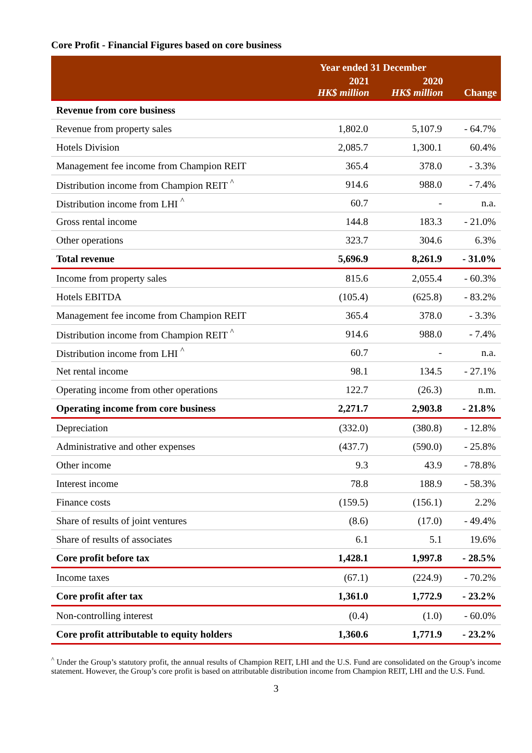Core Profit - Financial Figures based on core business
| | Year ended 31 December | | |
| --- | --- | --- | --- |
| | 2021 HK$ million | 2020 HK$ million | Change |
| Revenue from core business | | | |
| Revenue from property sales | 1,802.0 | 5,107.9 | - 64.7% |
| Hotels Division | 2,085.7 | 1,300.1 | 60.4% |
| Management fee income from Champion REIT | 365.4 | 378.0 | - 3.3% |
| Distribution income from Champion REIT <sup>^</sup> | 914.6 | 988.0 | - 7.4% |
| Distribution income from LHI <sup>^</sup> | 60.7 | - | n.a. |
| Gross rental income | 144.8 | 183.3 | - 21.0% |
| Other operations | 323.7 | 304.6 | 6.3% |
| Total revenue | 5,696.9 | 8,261.9 | - 31.0% |
| Income from property sales | 815.6 | 2,055.4 | - 60.3% |
| Hotels EBITDA | (105.4) | (625.8) | - 83.2% |
| Management fee income from Champion REIT | 365.4 | 378.0 | - 3.3% |
| Distribution income from Champion REIT <sup>^</sup> | 914.6 | 988.0 | - 7.4% |
| Distribution income from LHI <sup>^</sup> | 60.7 | - | n.a. |
| Net rental income | 98.1 | 134.5 | - 27.1% |
| Operating income from other operations | 122.7 | (26.3) | n.m. |
| Operating income from core business | 2,271.7 | 2,903.8 | - 21.8% |
| Depreciation | (332.0) | (380.8) | - 12.8% |
| Administrative and other expenses | (437.7) | (590.0) | - 25.8% |
| Other income | 9.3 | 43.9 | - 78.8% |
| Interest income | 78.8 | 188.9 | - 58.3% |
| Finance costs | (159.5) | (156.1) | 2.2% |
| Share of results of joint ventures | (8.6) | (17.0) | - 49.4% |
| Share of results of associates | 6.1 | 5.1 | 19.6% |
| Core profit before tax | 1,428.1 | 1,997.8 | - 28.5% |
| Income taxes | (67.1) | (224.9) | - 70.2% |
| Core profit after tax | 1,361.0 | 1,772.9 | - 23.2% |
| Non-controlling interest | (0.4) | (1.0) | - 60.0% |
| Core profit attributable to equity holders | 1,360.6 | 1,771.9 | - 23.2% |
<sup>^</sup> Under the Group’s statutory profit, the annual results of Champion REIT, LHI and the U.S. Fund are consolidated on the Group’s income statement. However, the Group’s core profit is based on attributable distribution income from Champion REIT, LHI and the U.S. Fund.
3